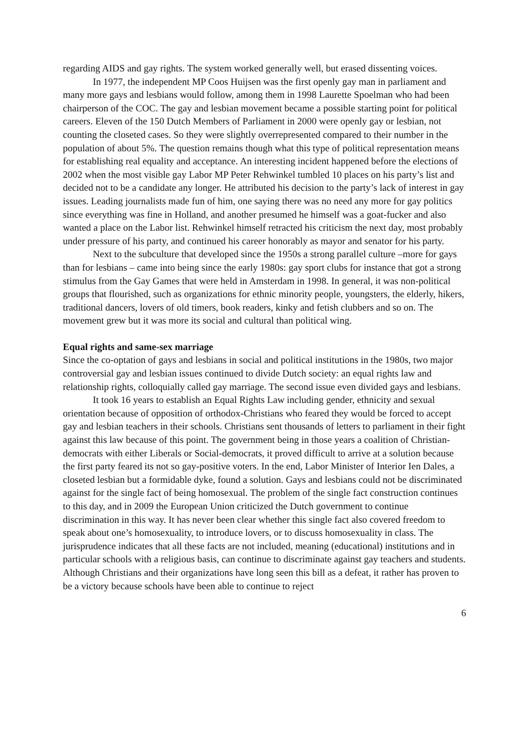regarding AIDS and gay rights. The system worked generally well, but erased dissenting voices.
In 1977, the independent MP Coos Huijsen was the first openly gay man in parliament and many more gays and lesbians would follow, among them in 1998 Laurette Spoelman who had been chairperson of the COC. The gay and lesbian movement became a possible starting point for political careers. Eleven of the 150 Dutch Members of Parliament in 2000 were openly gay or lesbian, not counting the closeted cases. So they were slightly overrepresented compared to their number in the population of about 5%. The question remains though what this type of political representation means for establishing real equality and acceptance. An interesting incident happened before the elections of 2002 when the most visible gay Labor MP Peter Rehwinkel tumbled 10 places on his party’s list and decided not to be a candidate any longer. He attributed his decision to the party’s lack of interest in gay issues. Leading journalists made fun of him, one saying there was no need any more for gay politics since everything was fine in Holland, and another presumed he himself was a goat-fucker and also wanted a place on the Labor list. Rehwinkel himself retracted his criticism the next day, most probably under pressure of his party, and continued his career honorably as mayor and senator for his party.
Next to the subculture that developed since the 1950s a strong parallel culture –more for gays than for lesbians – came into being since the early 1980s: gay sport clubs for instance that got a strong stimulus from the Gay Games that were held in Amsterdam in 1998. In general, it was non-political groups that flourished, such as organizations for ethnic minority people, youngsters, the elderly, hikers, traditional dancers, lovers of old timers, book readers, kinky and fetish clubbers and so on. The movement grew but it was more its social and cultural than political wing.
Equal rights and same-sex marriage
Since the co-optation of gays and lesbians in social and political institutions in the 1980s, two major controversial gay and lesbian issues continued to divide Dutch society: an equal rights law and relationship rights, colloquially called gay marriage. The second issue even divided gays and lesbians.
It took 16 years to establish an Equal Rights Law including gender, ethnicity and sexual orientation because of opposition of orthodox-Christians who feared they would be forced to accept gay and lesbian teachers in their schools. Christians sent thousands of letters to parliament in their fight against this law because of this point. The government being in those years a coalition of Christian-democrats with either Liberals or Social-democrats, it proved difficult to arrive at a solution because the first party feared its not so gay-positive voters. In the end, Labor Minister of Interior Ien Dales, a closeted lesbian but a formidable dyke, found a solution. Gays and lesbians could not be discriminated against for the single fact of being homosexual. The problem of the single fact construction continues to this day, and in 2009 the European Union criticized the Dutch government to continue discrimination in this way. It has never been clear whether this single fact also covered freedom to speak about one’s homosexuality, to introduce lovers, or to discuss homosexuality in class. The jurisprudence indicates that all these facts are not included, meaning (educational) institutions and in particular schools with a religious basis, can continue to discriminate against gay teachers and students. Although Christians and their organizations have long seen this bill as a defeat, it rather has proven to be a victory because schools have been able to continue to reject
6